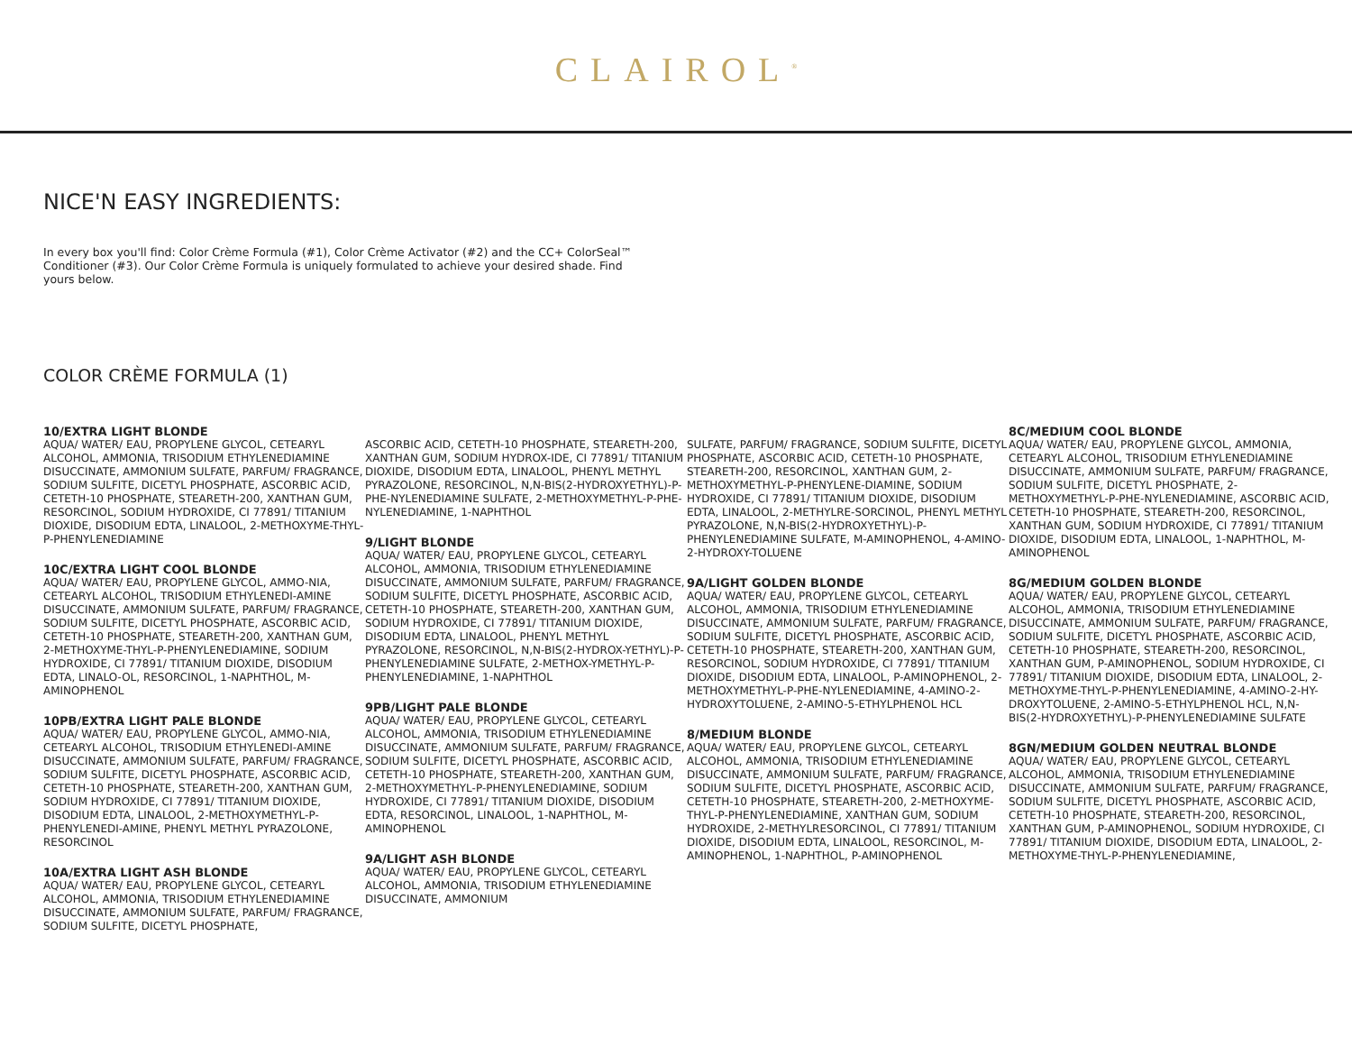CLAIROL<sup>®</sup>
NICE'N EASY INGREDIENTS:
In every box you'll find: Color Crème Formula (#1), Color Crème Activator (#2) and the CC+ ColorSeal™ Conditioner (#3). Our Color Crème Formula is uniquely formulated to achieve your desired shade. Find yours below.
COLOR CRÈME FORMULA (1)
10/EXTRA LIGHT BLONDE
AQUA/ WATER/ EAU, PROPYLENE GLYCOL, CETEARYL ALCOHOL, AMMONIA, TRISODIUM ETHYLENEDIAMINE DISUCCINATE, AMMONIUM SULFATE, PARFUM/ FRAGRANCE, SODIUM SULFITE, DICETYL PHOSPHATE, ASCORBIC ACID, CETETH-10 PHOSPHATE, STEARETH-200, XANTHAN GUM, RESORCINOL, SODIUM HYDROXIDE, CI 77891/ TITANIUM DIOXIDE, DISODIUM EDTA, LINALOOL, 2-METHOXYME-THYL-P-PHENYLENEDIAMINE
10C/EXTRA LIGHT COOL BLONDE
AQUA/ WATER/ EAU, PROPYLENE GLYCOL, AMMO-NIA, CETEARYL ALCOHOL, TRISODIUM ETHYLENEDI-AMINE DISUCCINATE, AMMONIUM SULFATE, PARFUM/ FRAGRANCE, SODIUM SULFITE, DICETYL PHOSPHATE, ASCORBIC ACID, CETETH-10 PHOSPHATE, STEARETH-200, XANTHAN GUM, 2-METHOXYME-THYL-P-PHENYLENEDIAMINE, SODIUM HYDROXIDE, CI 77891/ TITANIUM DIOXIDE, DISODIUM EDTA, LINALO-OL, RESORCINOL, 1-NAPHTHOL, M-AMINOPHENOL
10PB/EXTRA LIGHT PALE BLONDE
AQUA/ WATER/ EAU, PROPYLENE GLYCOL, AMMO-NIA, CETEARYL ALCOHOL, TRISODIUM ETHYLENEDI-AMINE DISUCCINATE, AMMONIUM SULFATE, PARFUM/ FRAGRANCE, SODIUM SULFITE, DICETYL PHOSPHATE, ASCORBIC ACID, CETETH-10 PHOSPHATE, STEARETH-200, XANTHAN GUM, SODIUM HYDROXIDE, CI 77891/ TITANIUM DIOXIDE, DISODIUM EDTA, LINALOOL, 2-METHOXYMETHYL-P-PHENYLENEDI-AMINE, PHENYL METHYL PYRAZOLONE, RESORCINOL
10A/EXTRA LIGHT ASH BLONDE
AQUA/ WATER/ EAU, PROPYLENE GLYCOL, CETEARYL ALCOHOL, AMMONIA, TRISODIUM ETHYLENEDIAMINE DISUCCINATE, AMMONIUM SULFATE, PARFUM/ FRAGRANCE, SODIUM SULFITE, DICETYL PHOSPHATE,
ASCORBIC ACID, CETETH-10 PHOSPHATE, STEARETH-200, XANTHAN GUM, SODIUM HYDROX-IDE, CI 77891/ TITANIUM DIOXIDE, DISODIUM EDTA, LINALOOL, PHENYL METHYL PYRAZOLONE, RESORCINOL, N,N-BIS(2-HYDROXYETHYL)-P-PHE-NYLENEDIAMINE SULFATE, 2-METHOXYMETHYL-P-PHE-NYLENEDIAMINE, 1-NAPHTHOL
9/LIGHT BLONDE
AQUA/ WATER/ EAU, PROPYLENE GLYCOL, CETEARYL ALCOHOL, AMMONIA, TRISODIUM ETHYLENEDIAMINE DISUCCINATE, AMMONIUM SULFATE, PARFUM/ FRAGRANCE, SODIUM SULFITE, DICETYL PHOSPHATE, ASCORBIC ACID, CETETH-10 PHOSPHATE, STEARETH-200, XANTHAN GUM, SODIUM HYDROXIDE, CI 77891/ TITANIUM DIOXIDE, DISODIUM EDTA, LINALOOL, PHENYL METHYL PYRAZOLONE, RESORCINOL, N,N-BIS(2-HYDROX-YETHYL)-P-PHENYLENEDIAMINE SULFATE, 2-METHOX-YMETHYL-P-PHENYLENEDIAMINE, 1-NAPHTHOL
9PB/LIGHT PALE BLONDE
AQUA/ WATER/ EAU, PROPYLENE GLYCOL, CETEARYL ALCOHOL, AMMONIA, TRISODIUM ETHYLENEDIAMINE DISUCCINATE, AMMONIUM SULFATE, PARFUM/ FRAGRANCE, SODIUM SULFITE, DICETYL PHOSPHATE, ASCORBIC ACID, CETETH-10 PHOSPHATE, STEARETH-200, XANTHAN GUM, 2-METHOXYMETHYL-P-PHENYLENEDIAMINE, SODIUM HYDROXIDE, CI 77891/ TITANIUM DIOXIDE, DISODIUM EDTA, RESORCINOL, LINALOOL, 1-NAPHTHOL, M-AMINOPHENOL
9A/LIGHT ASH BLONDE
AQUA/ WATER/ EAU, PROPYLENE GLYCOL, CETEARYL ALCOHOL, AMMONIA, TRISODIUM ETHYLENEDIAMINE DISUCCINATE, AMMONIUM
SULFATE, PARFUM/ FRAGRANCE, SODIUM SULFITE, DICETYL PHOSPHATE, ASCORBIC ACID, CETETH-10 PHOSPHATE, STEARETH-200, RESORCINOL, XANTHAN GUM, 2-METHOXYMETHYL-P-PHENYLENE-DIAMINE, SODIUM HYDROXIDE, CI 77891/ TITANIUM DIOXIDE, DISODIUM EDTA, LINALOOL, 2-METHYLRE-SORCINOL, PHENYL METHYL PYRAZOLONE, N,N-BIS(2-HYDROXYETHYL)-P-PHENYLENEDIAMINE SULFATE, M-AMINOPHENOL, 4-AMINO-2-HYDROXY-TOLUENE
9A/LIGHT GOLDEN BLONDE
AQUA/ WATER/ EAU, PROPYLENE GLYCOL, CETEARYL ALCOHOL, AMMONIA, TRISODIUM ETHYLENEDIAMINE DISUCCINATE, AMMONIUM SULFATE, PARFUM/ FRAGRANCE, SODIUM SULFITE, DICETYL PHOSPHATE, ASCORBIC ACID, CETETH-10 PHOSPHATE, STEARETH-200, XANTHAN GUM, RESORCINOL, SODIUM HYDROXIDE, CI 77891/ TITANIUM DIOXIDE, DISODIUM EDTA, LINALOOL, P-AMINOPHENOL, 2-METHOXYMETHYL-P-PHE-NYLENEDIAMINE, 4-AMINO-2-HYDROXYTOLUENE, 2-AMINO-5-ETHYLPHENOL HCL
8/MEDIUM BLONDE
AQUA/ WATER/ EAU, PROPYLENE GLYCOL, CETEARYL ALCOHOL, AMMONIA, TRISODIUM ETHYLENEDIAMINE DISUCCINATE, AMMONIUM SULFATE, PARFUM/ FRAGRANCE, SODIUM SULFITE, DICETYL PHOSPHATE, ASCORBIC ACID, CETETH-10 PHOSPHATE, STEARETH-200, 2-METHOXYME-THYL-P-PHENYLENEDIAMINE, XANTHAN GUM, SODIUM HYDROXIDE, 2-METHYLRESORCINOL, CI 77891/ TITANIUM DIOXIDE, DISODIUM EDTA, LINALOOL, RESORCINOL, M-AMINOPHENOL, 1-NAPHTHOL, P-AMINOPHENOL
8C/MEDIUM COOL BLONDE
AQUA/ WATER/ EAU, PROPYLENE GLYCOL, AMMONIA, CETEARYL ALCOHOL, TRISODIUM ETHYLENEDIAMINE DISUCCINATE, AMMONIUM SULFATE, PARFUM/ FRAGRANCE, SODIUM SULFITE, DICETYL PHOSPHATE, 2-METHOXYMETHYL-P-PHE-NYLENEDIAMINE, ASCORBIC ACID, CETETH-10 PHOSPHATE, STEARETH-200, RESORCINOL, XANTHAN GUM, SODIUM HYDROXIDE, CI 77891/ TITANIUM DIOXIDE, DISODIUM EDTA, LINALOOL, 1-NAPHTHOL, M-AMINOPHENOL
8G/MEDIUM GOLDEN BLONDE
AQUA/ WATER/ EAU, PROPYLENE GLYCOL, CETEARYL ALCOHOL, AMMONIA, TRISODIUM ETHYLENEDIAMINE DISUCCINATE, AMMONIUM SULFATE, PARFUM/ FRAGRANCE, SODIUM SULFITE, DICETYL PHOSPHATE, ASCORBIC ACID, CETETH-10 PHOSPHATE, STEARETH-200, RESORCINOL, XANTHAN GUM, P-AMINOPHENOL, SODIUM HYDROXIDE, CI 77891/ TITANIUM DIOXIDE, DISODIUM EDTA, LINALOOL, 2-METHOXYME-THYL-P-PHENYLENEDIAMINE, 4-AMINO-2-HY-DROXYTOLUENE, 2-AMINO-5-ETHYLPHENOL HCL, N,N-BIS(2-HYDROXYETHYL)-P-PHENYLENEDIAMINE SULFATE
8GN/MEDIUM GOLDEN NEUTRAL BLONDE
AQUA/ WATER/ EAU, PROPYLENE GLYCOL, CETEARYL ALCOHOL, AMMONIA, TRISODIUM ETHYLENEDIAMINE DISUCCINATE, AMMONIUM SULFATE, PARFUM/ FRAGRANCE, SODIUM SULFITE, DICETYL PHOSPHATE, ASCORBIC ACID, CETETH-10 PHOSPHATE, STEARETH-200, RESORCINOL, XANTHAN GUM, P-AMINOPHENOL, SODIUM HYDROXIDE, CI 77891/ TITANIUM DIOXIDE, DISODIUM EDTA, LINALOOL, 2-METHOXYME-THYL-P-PHENYLENEDIAMINE,